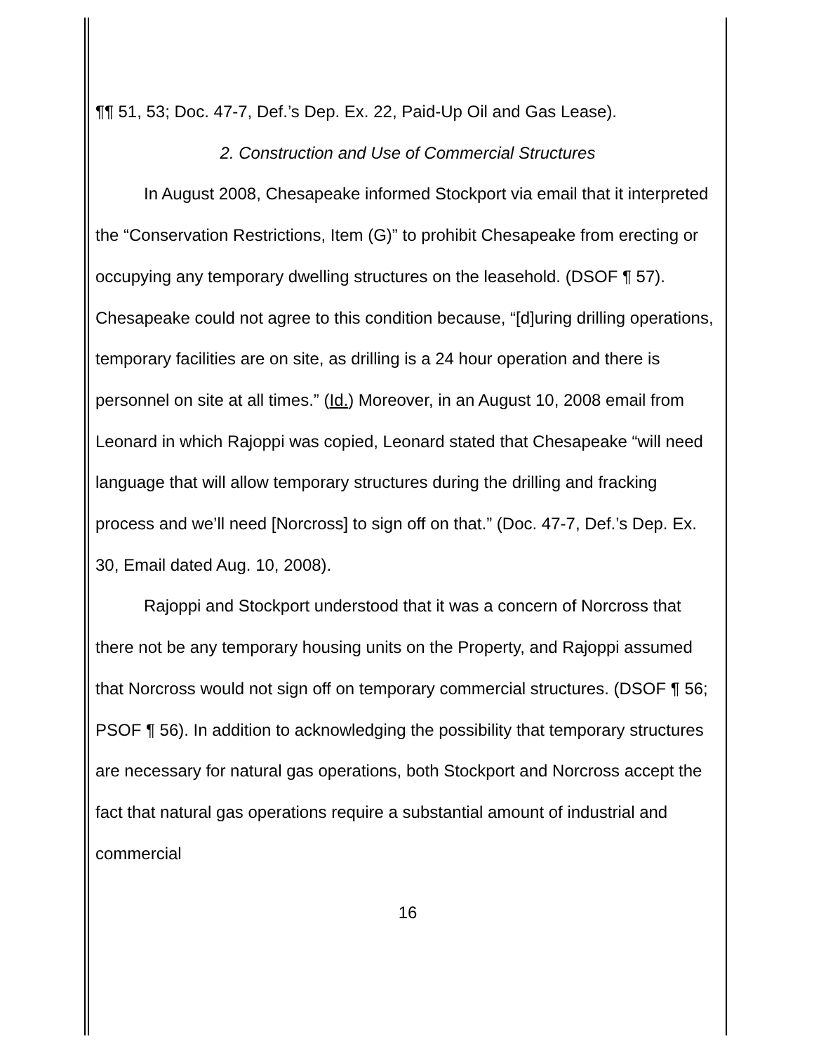¶¶ 51, 53; Doc. 47-7, Def.’s Dep. Ex. 22, Paid-Up Oil and Gas Lease).
2. Construction and Use of Commercial Structures
In August 2008, Chesapeake informed Stockport via email that it interpreted the “Conservation Restrictions, Item (G)” to prohibit Chesapeake from erecting or occupying any temporary dwelling structures on the leasehold. (DSOF ¶ 57). Chesapeake could not agree to this condition because, “[d]uring drilling operations, temporary facilities are on site, as drilling is a 24 hour operation and there is personnel on site at all times.” (Id.) Moreover, in an August 10, 2008 email from Leonard in which Rajoppi was copied, Leonard stated that Chesapeake “will need language that will allow temporary structures during the drilling and fracking process and we’ll need [Norcross] to sign off on that.” (Doc. 47-7, Def.’s Dep. Ex. 30, Email dated Aug. 10, 2008).
Rajoppi and Stockport understood that it was a concern of Norcross that there not be any temporary housing units on the Property, and Rajoppi assumed that Norcross would not sign off on temporary commercial structures. (DSOF ¶ 56; PSOF ¶ 56). In addition to acknowledging the possibility that temporary structures are necessary for natural gas operations, both Stockport and Norcross accept the fact that natural gas operations require a substantial amount of industrial and commercial
16